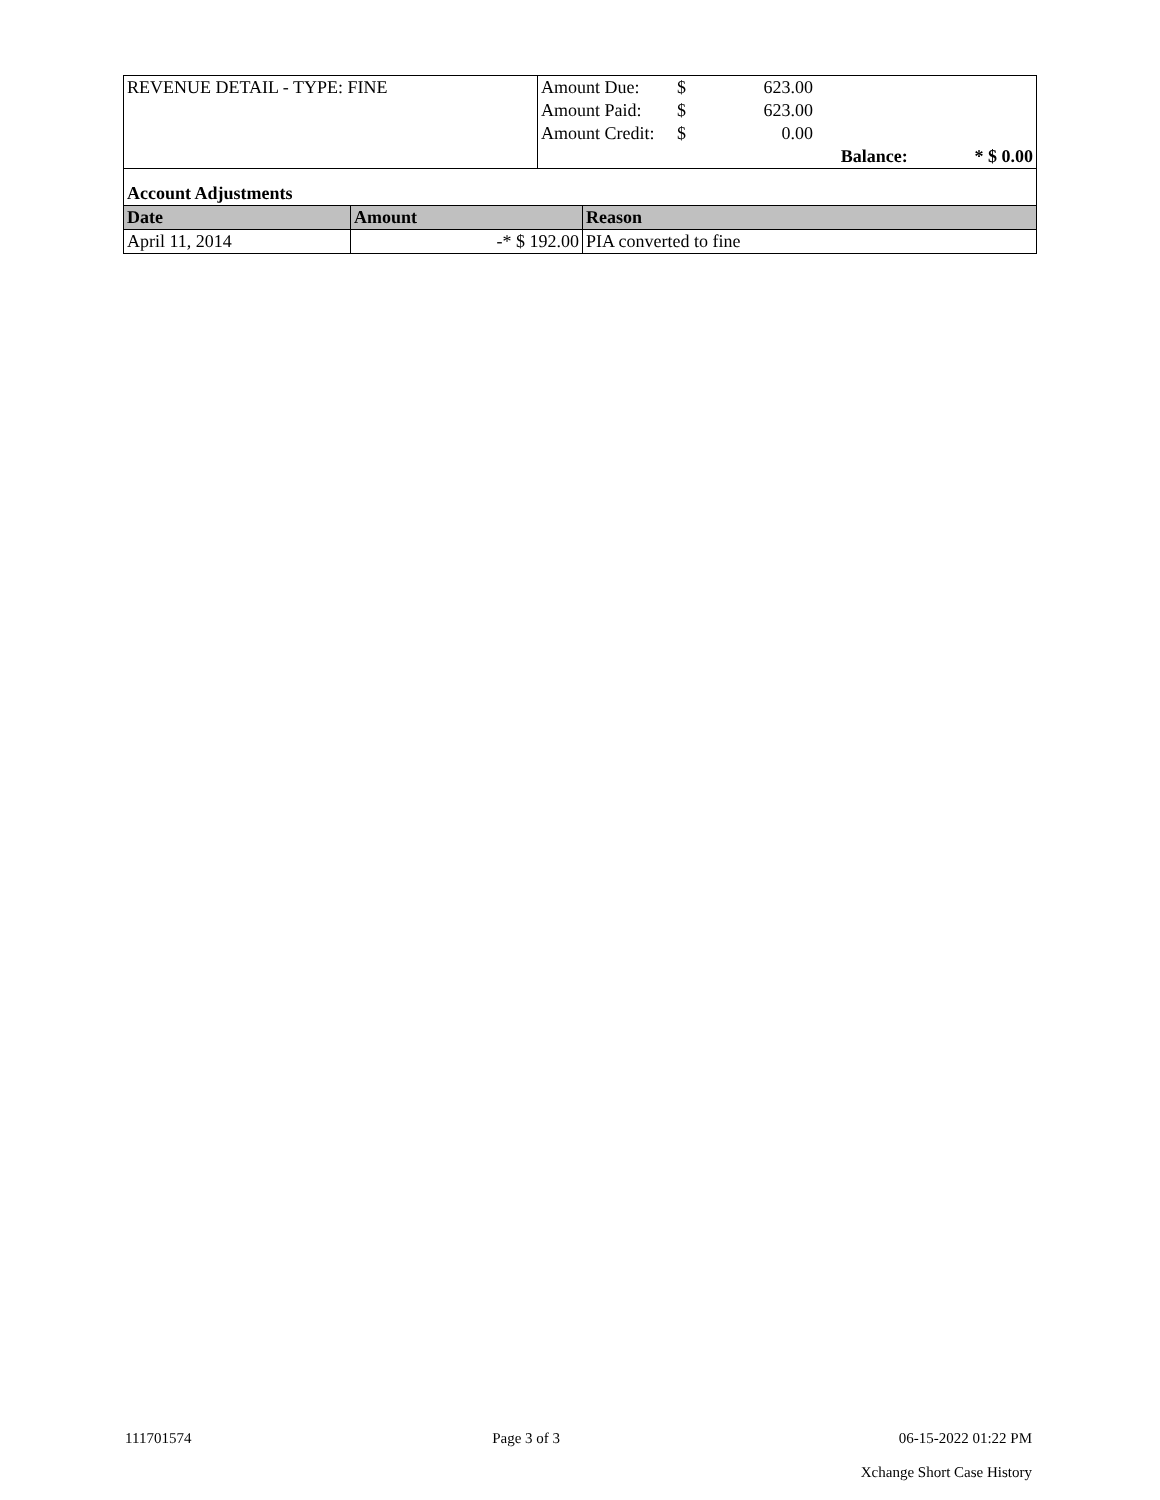| REVENUE DETAIL - TYPE: FINE | Amount Due: | $ | 623.00 | | |
| | Amount Paid: | $ | 623.00 | | |
| | Amount Credit: | $ | 0.00 | | |
| | | | | Balance: | * $ 0.00 |
| Account Adjustments | | |
| Date | Amount | Reason |
| April 11, 2014 | -* $ 192.00 | PIA converted to fine |
111701574 Page 3 of 3 06-15-2022 01:22 PM
Xchange Short Case History